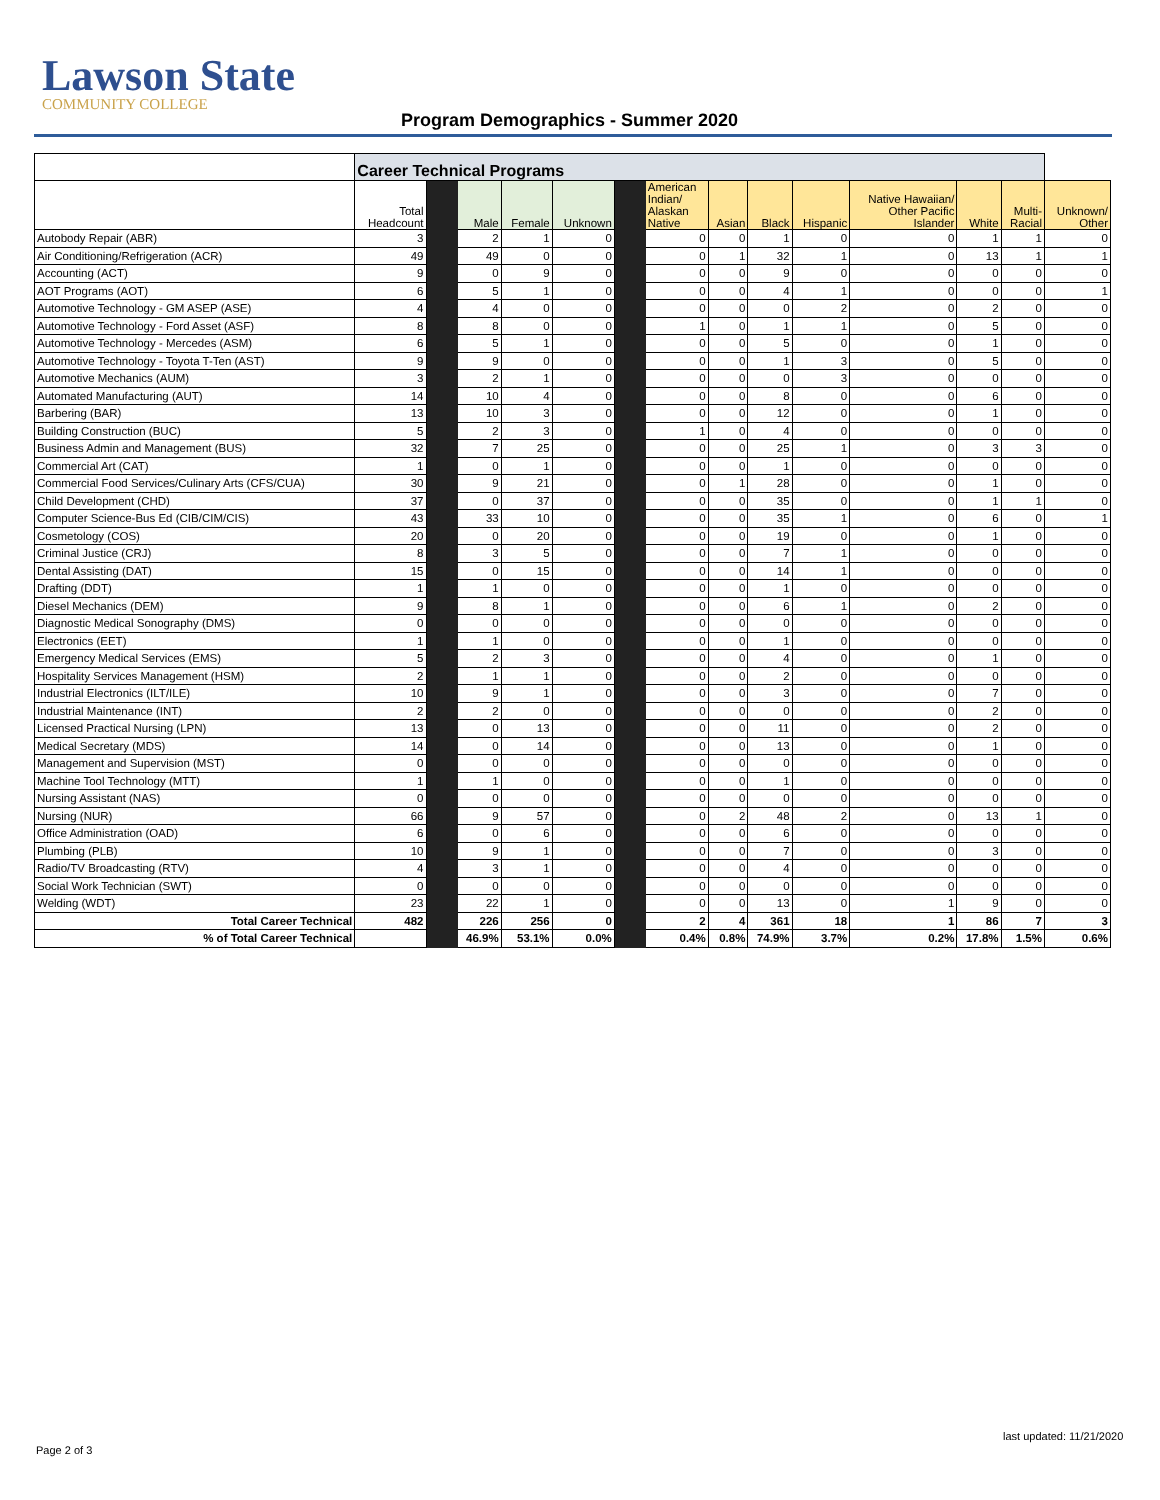Lawson State
COMMUNITY COLLEGE
Program Demographics - Summer 2020
| | Career Technical Programs | | | | | | | | | | | | | |
| --- | --- | --- | --- | --- | --- | --- | --- | --- | --- | --- | --- | --- | --- | --- |
| | Total Headcount | | Male | Female | Unknown | | American Indian/ Alaskan Native | Asian | Black | Hispanic | Native Hawaiian/ Other Pacific Islander | White | Multi- Racial | Unknown/ Other |
| Autobody Repair (ABR) | 3 | | 2 | 1 | 0 | | 0 | 0 | 1 | 0 | 0 | 1 | 1 | 0 |
| Air Conditioning/Refrigeration (ACR) | 49 | | 49 | 0 | 0 | | 0 | 1 | 32 | 1 | 0 | 13 | 1 | 1 |
| Accounting (ACT) | 9 | | 0 | 9 | 0 | | 0 | 0 | 9 | 0 | 0 | 0 | 0 | 0 |
| AOT Programs (AOT) | 6 | | 5 | 1 | 0 | | 0 | 0 | 4 | 1 | 0 | 0 | 0 | 1 |
| Automotive Technology - GM ASEP (ASE) | 4 | | 4 | 0 | 0 | | 0 | 0 | 0 | 2 | 0 | 2 | 0 | 0 |
| Automotive Technology - Ford Asset (ASF) | 8 | | 8 | 0 | 0 | | 1 | 0 | 1 | 1 | 0 | 5 | 0 | 0 |
| Automotive Technology - Mercedes (ASM) | 6 | | 5 | 1 | 0 | | 0 | 0 | 5 | 0 | 0 | 1 | 0 | 0 |
| Automotive Technology - Toyota T-Ten (AST) | 9 | | 9 | 0 | 0 | | 0 | 0 | 1 | 3 | 0 | 5 | 0 | 0 |
| Automotive Mechanics (AUM) | 3 | | 2 | 1 | 0 | | 0 | 0 | 0 | 3 | 0 | 0 | 0 | 0 |
| Automated Manufacturing (AUT) | 14 | | 10 | 4 | 0 | | 0 | 0 | 8 | 0 | 0 | 6 | 0 | 0 |
| Barbering (BAR) | 13 | | 10 | 3 | 0 | | 0 | 0 | 12 | 0 | 0 | 1 | 0 | 0 |
| Building Construction (BUC) | 5 | | 2 | 3 | 0 | | 1 | 0 | 4 | 0 | 0 | 0 | 0 | 0 |
| Business Admin and Management (BUS) | 32 | | 7 | 25 | 0 | | 0 | 0 | 25 | 1 | 0 | 3 | 3 | 0 |
| Commercial Art (CAT) | 1 | | 0 | 1 | 0 | | 0 | 0 | 1 | 0 | 0 | 0 | 0 | 0 |
| Commercial Food Services/Culinary Arts (CFS/CUA) | 30 | | 9 | 21 | 0 | | 0 | 1 | 28 | 0 | 0 | 1 | 0 | 0 |
| Child Development (CHD) | 37 | | 0 | 37 | 0 | | 0 | 0 | 35 | 0 | 0 | 1 | 1 | 0 |
| Computer Science-Bus Ed (CIB/CIM/CIS) | 43 | | 33 | 10 | 0 | | 0 | 0 | 35 | 1 | 0 | 6 | 0 | 1 |
| Cosmetology (COS) | 20 | | 0 | 20 | 0 | | 0 | 0 | 19 | 0 | 0 | 1 | 0 | 0 |
| Criminal Justice (CRJ) | 8 | | 3 | 5 | 0 | | 0 | 0 | 7 | 1 | 0 | 0 | 0 | 0 |
| Dental Assisting (DAT) | 15 | | 0 | 15 | 0 | | 0 | 0 | 14 | 1 | 0 | 0 | 0 | 0 |
| Drafting (DDT) | 1 | | 1 | 0 | 0 | | 0 | 0 | 1 | 0 | 0 | 0 | 0 | 0 |
| Diesel Mechanics (DEM) | 9 | | 8 | 1 | 0 | | 0 | 0 | 6 | 1 | 0 | 2 | 0 | 0 |
| Diagnostic Medical Sonography (DMS) | 0 | | 0 | 0 | 0 | | 0 | 0 | 0 | 0 | 0 | 0 | 0 | 0 |
| Electronics (EET) | 1 | | 1 | 0 | 0 | | 0 | 0 | 1 | 0 | 0 | 0 | 0 | 0 |
| Emergency Medical Services (EMS) | 5 | | 2 | 3 | 0 | | 0 | 0 | 4 | 0 | 0 | 1 | 0 | 0 |
| Hospitality Services Management (HSM) | 2 | | 1 | 1 | 0 | | 0 | 0 | 2 | 0 | 0 | 0 | 0 | 0 |
| Industrial Electronics (ILT/ILE) | 10 | | 9 | 1 | 0 | | 0 | 0 | 3 | 0 | 0 | 7 | 0 | 0 |
| Industrial Maintenance (INT) | 2 | | 2 | 0 | 0 | | 0 | 0 | 0 | 0 | 0 | 2 | 0 | 0 |
| Licensed Practical Nursing (LPN) | 13 | | 0 | 13 | 0 | | 0 | 0 | 11 | 0 | 0 | 2 | 0 | 0 |
| Medical Secretary (MDS) | 14 | | 0 | 14 | 0 | | 0 | 0 | 13 | 0 | 0 | 1 | 0 | 0 |
| Management and Supervision (MST) | 0 | | 0 | 0 | 0 | | 0 | 0 | 0 | 0 | 0 | 0 | 0 | 0 |
| Machine Tool Technology (MTT) | 1 | | 1 | 0 | 0 | | 0 | 0 | 1 | 0 | 0 | 0 | 0 | 0 |
| Nursing Assistant (NAS) | 0 | | 0 | 0 | 0 | | 0 | 0 | 0 | 0 | 0 | 0 | 0 | 0 |
| Nursing (NUR) | 66 | | 9 | 57 | 0 | | 0 | 2 | 48 | 2 | 0 | 13 | 1 | 0 |
| Office Administration (OAD) | 6 | | 0 | 6 | 0 | | 0 | 0 | 6 | 0 | 0 | 0 | 0 | 0 |
| Plumbing (PLB) | 10 | | 9 | 1 | 0 | | 0 | 0 | 7 | 0 | 0 | 3 | 0 | 0 |
| Radio/TV Broadcasting (RTV) | 4 | | 3 | 1 | 0 | | 0 | 0 | 4 | 0 | 0 | 0 | 0 | 0 |
| Social Work Technician (SWT) | 0 | | 0 | 0 | 0 | | 0 | 0 | 0 | 0 | 0 | 0 | 0 | 0 |
| Welding (WDT) | 23 | | 22 | 1 | 0 | | 0 | 0 | 13 | 0 | 1 | 9 | 0 | 0 |
| Total Career Technical | 482 | | 226 | 256 | 0 | | 2 | 4 | 361 | 18 | 1 | 86 | 7 | 3 |
| % of Total Career Technical | | | 46.9% | 53.1% | 0.0% | | 0.4% | 0.8% | 74.9% | 3.7% | 0.2% | 17.8% | 1.5% | 0.6% |
last updated: 11/21/2020
Page 2 of 3